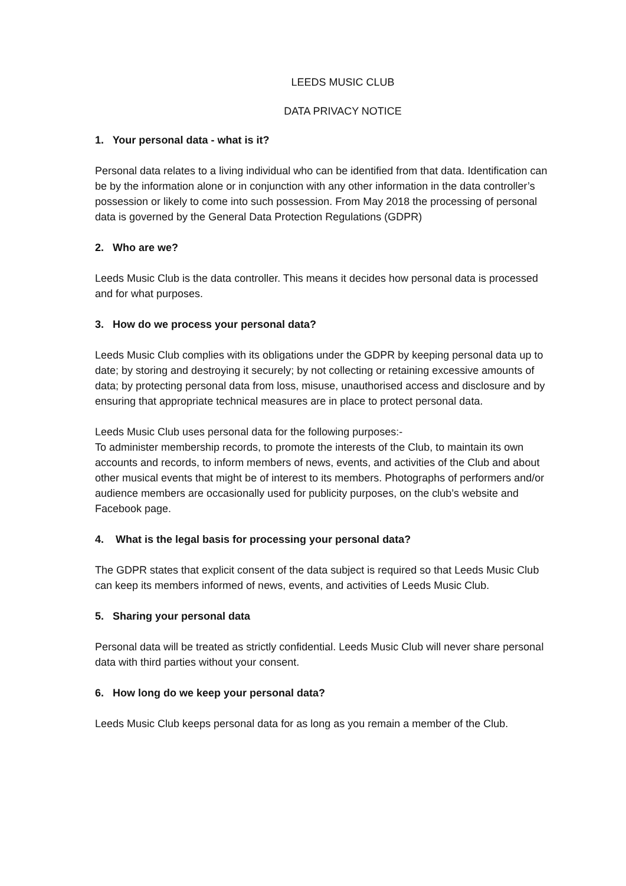LEEDS MUSIC CLUB
DATA PRIVACY NOTICE
1. Your personal data - what is it?
Personal data relates to a living individual who can be identified from that data. Identification can be by the information alone or in conjunction with any other information in the data controller’s possession or likely to come into such possession. From May 2018 the processing of personal data is governed by the General Data Protection Regulations (GDPR)
2. Who are we?
Leeds Music Club is the data controller. This means it decides how personal data is processed and for what purposes.
3. How do we process your personal data?
Leeds Music Club complies with its obligations under the GDPR by keeping personal data up to date; by storing and destroying it securely; by not collecting or retaining excessive amounts of data; by protecting personal data from loss, misuse, unauthorised access and disclosure and by ensuring that appropriate technical measures are in place to protect personal data.
Leeds Music Club uses personal data for the following purposes:-
To administer membership records, to promote the interests of the Club, to maintain its own accounts and records, to inform members of news, events, and activities of the Club and about other musical events that might be of interest to its members. Photographs of performers and/or audience members are occasionally used for publicity purposes, on the club’s website and Facebook page.
4. What is the legal basis for processing your personal data?
The GDPR states that explicit consent of the data subject is required so that Leeds Music Club can keep its members informed of news, events, and activities of Leeds Music Club.
5. Sharing your personal data
Personal data will be treated as strictly confidential. Leeds Music Club will never share personal data with third parties without your consent.
6. How long do we keep your personal data?
Leeds Music Club keeps personal data for as long as you remain a member of the Club.